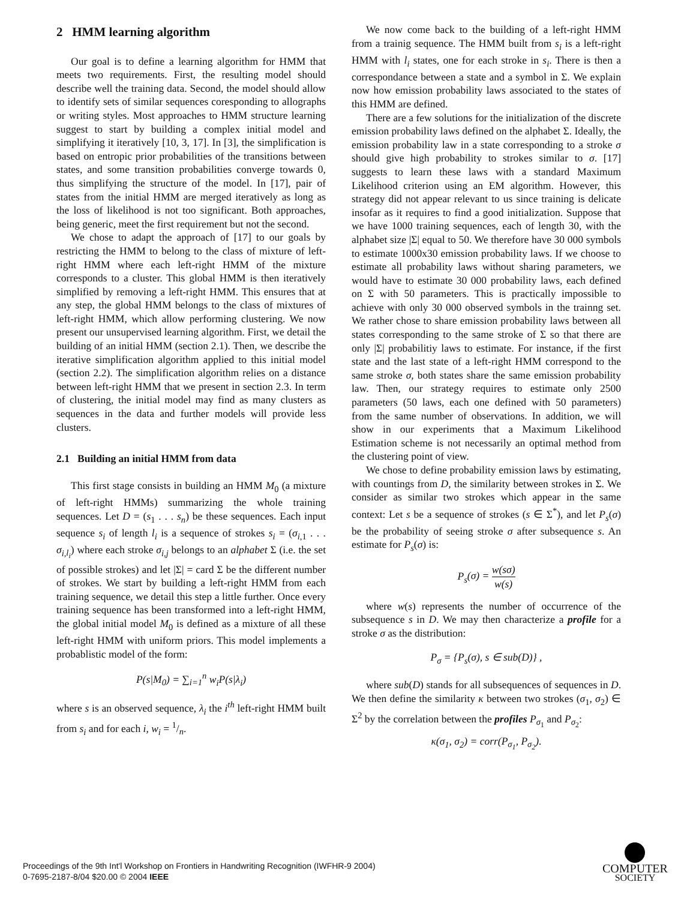2 HMM learning algorithm
Our goal is to define a learning algorithm for HMM that meets two requirements. First, the resulting model should describe well the training data. Second, the model should allow to identify sets of similar sequences coresponding to allographs or writing styles. Most approaches to HMM structure learning suggest to start by building a complex initial model and simplifying it iteratively [10, 3, 17]. In [3], the simplification is based on entropic prior probabilities of the transitions between states, and some transition probabilities converge towards 0, thus simplifying the structure of the model. In [17], pair of states from the initial HMM are merged iteratively as long as the loss of likelihood is not too significant. Both approaches, being generic, meet the first requirement but not the second.
We chose to adapt the approach of [17] to our goals by restricting the HMM to belong to the class of mixture of left-right HMM where each left-right HMM of the mixture corresponds to a cluster. This global HMM is then iteratively simplified by removing a left-right HMM. This ensures that at any step, the global HMM belongs to the class of mixtures of left-right HMM, which allow performing clustering. We now present our unsupervised learning algorithm. First, we detail the building of an initial HMM (section 2.1). Then, we describe the iterative simplification algorithm applied to this initial model (section 2.2). The simplification algorithm relies on a distance between left-right HMM that we present in section 2.3. In term of clustering, the initial model may find as many clusters as sequences in the data and further models will provide less clusters.
2.1 Building an initial HMM from data
This first stage consists in building an HMM M<sub>0</sub> (a mixture of left-right HMMs) summarizing the whole training sequences. Let D = (s<sub>1</sub> . . . s<sub>n</sub>) be these sequences. Each input sequence s<sub>i</sub> of length l<sub>i</sub> is a sequence of strokes s<sub>i</sub> = (σ<sub>i,1</sub> . . . σ<sub>i,l<sub>i</sub></sub>) where each stroke σ<sub>i,j</sub> belongs to an alphabet Σ (i.e. the set of possible strokes) and let |Σ| = card Σ be the different number of strokes. We start by building a left-right HMM from each training sequence, we detail this step a little further. Once every training sequence has been transformed into a left-right HMM, the global initial model M<sub>0</sub> is defined as a mixture of all these left-right HMM with uniform priors. This model implements a probablistic model of the form:
P(s|M<sub>0</sub>) = ∑<sub>i=1</sub><sup>n</sup> w<sub>i</sub>P(s|λ<sub>i</sub>)
where s is an observed sequence, λ<sub>i</sub> the i<sup>th</sup> left-right HMM built from s<sub>i</sub> and for each i, w<sub>i</sub> = 1/n.
We now come back to the building of a left-right HMM from a trainig sequence. The HMM built from s<sub>i</sub> is a left-right HMM with l<sub>i</sub> states, one for each stroke in s<sub>i</sub>. There is then a correspondance between a state and a symbol in Σ. We explain now how emission probability laws associated to the states of this HMM are defined.
There are a few solutions for the initialization of the discrete emission probability laws defined on the alphabet Σ. Ideally, the emission probability law in a state corresponding to a stroke σ should give high probability to strokes similar to σ. [17] suggests to learn these laws with a standard Maximum Likelihood criterion using an EM algorithm. However, this strategy did not appear relevant to us since training is delicate insofar as it requires to find a good initialization. Suppose that we have 1000 training sequences, each of length 30, with the alphabet size |Σ| equal to 50. We therefore have 30 000 symbols to estimate 1000x30 emission probability laws. If we choose to estimate all probability laws without sharing parameters, we would have to estimate 30 000 probability laws, each defined on Σ with 50 parameters. This is practically impossible to achieve with only 30 000 observed symbols in the trainng set. We rather chose to share emission probability laws between all states corresponding to the same stroke of Σ so that there are only |Σ| probabilitiy laws to estimate. For instance, if the first state and the last state of a left-right HMM correspond to the same stroke σ, both states share the same emission probability law. Then, our strategy requires to estimate only 2500 parameters (50 laws, each one defined with 50 parameters) from the same number of observations. In addition, we will show in our experiments that a Maximum Likelihood Estimation scheme is not necessarily an optimal method from the clustering point of view.
We chose to define probability emission laws by estimating, with countings from D, the similarity between strokes in Σ. We consider as similar two strokes which appear in the same context: Let s be a sequence of strokes (s ∈ Σ<sup>*</sup>), and let P<sub>s</sub>(σ) be the probability of seeing stroke σ after subsequence s. An estimate for P<sub>s</sub>(σ) is:
P<sub>s</sub>(σ) = w(sσ) w(s)
where w(s) represents the number of occurrence of the subsequence s in D. We may then characterize a profile for a stroke σ as the distribution:
P<sub>σ</sub> = {P<sub>s</sub>(σ), s ∈ sub(D)} ,
where sub(D) stands for all subsequences of sequences in D. We then define the similarity κ between two strokes (σ<sub>1</sub>, σ<sub>2</sub>) ∈ Σ<sup>2</sup> by the correlation between the profiles P<sub>σ<sub>1</sub></sub> and P<sub>σ<sub>2</sub></sub>:
κ(σ<sub>1</sub>, σ<sub>2</sub>) = corr(P<sub>σ<sub>1</sub></sub>, P<sub>σ<sub>2</sub></sub>).
Proceedings of the 9th Int'l Workshop on Frontiers in Handwriting Recognition (IWFHR-9 2004)
0-7695-2187-8/04 $20.00 © 2004 IEEE
COMPUTER
SOCIETY